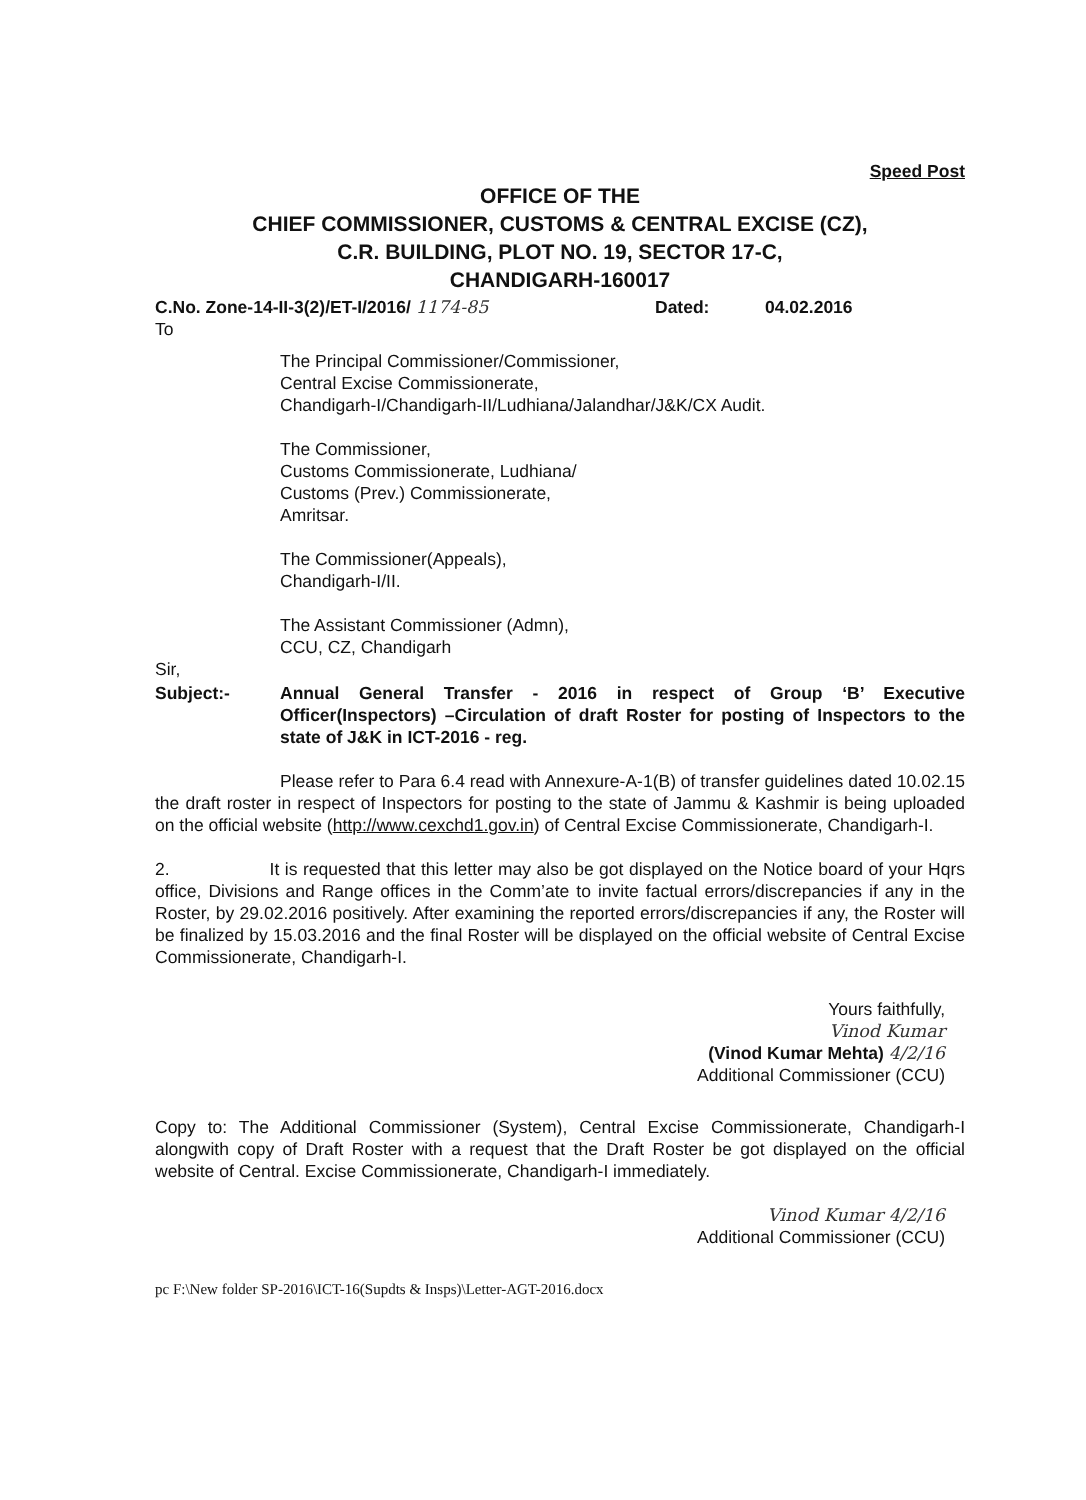Speed Post
OFFICE OF THE
CHIEF COMMISSIONER, CUSTOMS & CENTRAL EXCISE (CZ),
C.R. BUILDING, PLOT NO. 19, SECTOR 17-C,
CHANDIGARH-160017
C.No. Zone-14-II-3(2)/ET-I/2016/ 1174-85 Dated: 04.02.2016
To
The Principal Commissioner/Commissioner,
Central Excise Commissionerate,
Chandigarh-I/Chandigarh-II/Ludhiana/Jalandhar/J&K/CX Audit.
The Commissioner,
Customs Commissionerate, Ludhiana/
Customs (Prev.) Commissionerate,
Amritsar.
The Commissioner(Appeals),
Chandigarh-I/II.
The Assistant Commissioner (Admn),
CCU, CZ, Chandigarh
Sir,
Subject:- Annual General Transfer - 2016 in respect of Group ‘B’ Executive Officer(Inspectors) –Circulation of draft Roster for posting of Inspectors to the state of J&K in ICT-2016 - reg.
Please refer to Para 6.4 read with Annexure-A-1(B) of transfer guidelines dated 10.02.15 the draft roster in respect of Inspectors for posting to the state of Jammu & Kashmir is being uploaded on the official website (http://www.cexchd1.gov.in) of Central Excise Commissionerate, Chandigarh-I.
2. It is requested that this letter may also be got displayed on the Notice board of your Hqrs office, Divisions and Range offices in the Comm’ate to invite factual errors/discrepancies if any in the Roster, by 29.02.2016 positively. After examining the reported errors/discrepancies if any, the Roster will be finalized by 15.03.2016 and the final Roster will be displayed on the official website of Central Excise Commissionerate, Chandigarh-I.
Yours faithfully,
Vinod Kumar
(Vinod Kumar Mehta) 4/2/16
Additional Commissioner (CCU)
Copy to: The Additional Commissioner (System), Central Excise Commissionerate, Chandigarh-I alongwith copy of Draft Roster with a request that the Draft Roster be got displayed on the official website of Central. Excise Commissionerate, Chandigarh-I immediately.
Vinod Kumar 4/2/16
Additional Commissioner (CCU)
pc F:\New folder SP-2016\ICT-16(Supdts & Insps)\Letter-AGT-2016.docx